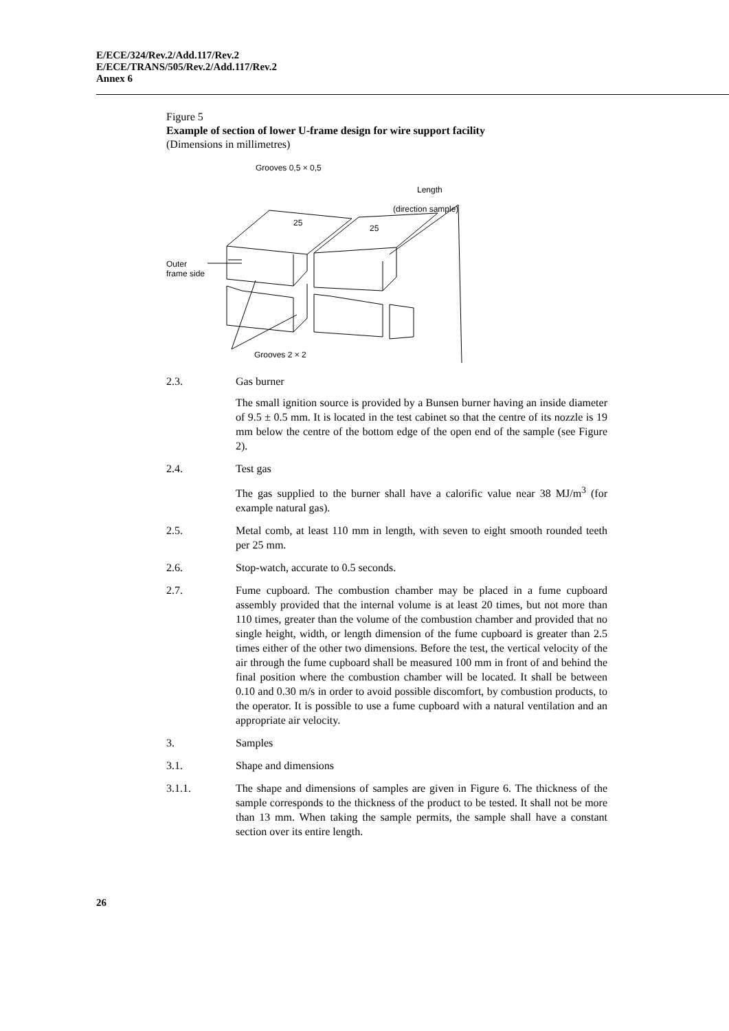E/ECE/324/Rev.2/Add.117/Rev.2
E/ECE/TRANS/505/Rev.2/Add.117/Rev.2
Annex 6
Figure 5
Example of section of lower U-frame design for wire support facility
(Dimensions in millimetres)
Grooves 0,5 × 0,5
Length
(direction sample)
25
25
Outer
frame side
Grooves 2 × 2
2.3. Gas burner
The small ignition source is provided by a Bunsen burner having an inside diameter of 9.5 ± 0.5 mm. It is located in the test cabinet so that the centre of its nozzle is 19 mm below the centre of the bottom edge of the open end of the sample (see Figure 2).
2.4. Test gas
The gas supplied to the burner shall have a calorific value near 38 MJ/m<sup>3</sup> (for example natural gas).
2.5. Metal comb, at least 110 mm in length, with seven to eight smooth rounded teeth per 25 mm.
2.6. Stop-watch, accurate to 0.5 seconds.
2.7. Fume cupboard. The combustion chamber may be placed in a fume cupboard assembly provided that the internal volume is at least 20 times, but not more than 110 times, greater than the volume of the combustion chamber and provided that no single height, width, or length dimension of the fume cupboard is greater than 2.5 times either of the other two dimensions. Before the test, the vertical velocity of the air through the fume cupboard shall be measured 100 mm in front of and behind the final position where the combustion chamber will be located. It shall be between 0.10 and 0.30 m/s in order to avoid possible discomfort, by combustion products, to the operator. It is possible to use a fume cupboard with a natural ventilation and an appropriate air velocity.
3. Samples
3.1. Shape and dimensions
3.1.1. The shape and dimensions of samples are given in Figure 6. The thickness of the sample corresponds to the thickness of the product to be tested. It shall not be more than 13 mm. When taking the sample permits, the sample shall have a constant section over its entire length.
26